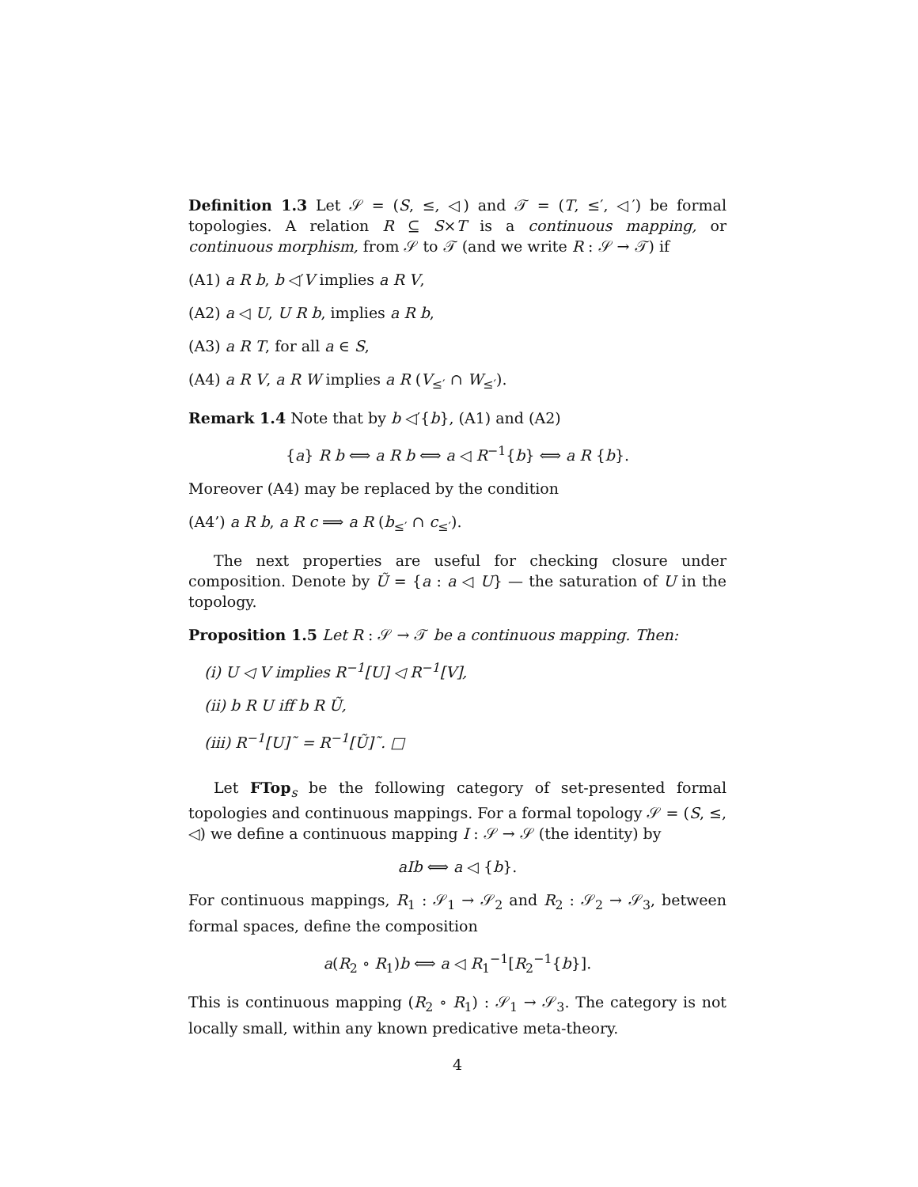Definition 1.3 Let 𝒮 = (S, ≤, ◁) and 𝒯 = (T, ≤′, ◁′) be formal topologies. A relation R ⊆ S×T is a continuous mapping, or continuous morphism, from 𝒮 to 𝒯 (and we write R : 𝒮 → 𝒯) if
(A1) a R b, b ◁′V implies a R V,
(A2) a ◁ U, U R b, implies a R b,
(A3) a R T, for all a ∈ S,
(A4) a R V, a R W implies a R (V<sub>≤′</sub> ∩ W<sub>≤′</sub>).
Remark 1.4 Note that by b ◁′{b}, (A1) and (A2)
{a} R b ⟺ a R b ⟺ a ◁ R<sup>−1</sup>{b} ⟺ a R {b}.
Moreover (A4) may be replaced by the condition
(A4’) a R b, a R c ⟹ a R (b<sub>≤′</sub> ∩ c<sub>≤′</sub>).
The next properties are useful for checking closure under composition. Denote by Ũ = {a : a ◁ U} — the saturation of U in the topology.
Proposition 1.5 Let R : 𝒮 → 𝒯 be a continuous mapping. Then:
(i) U ◁ V implies R<sup>−1</sup>[U] ◁ R<sup>−1</sup>[V],
(ii) b R U iff b R Ũ,
(iii) R<sup>−1</sup>[U]˜ = R<sup>−1</sup>[Ũ]˜. □
Let FTop<sub>s</sub> be the following category of set-presented formal topologies and continuous mappings. For a formal topology 𝒮 = (S, ≤, ◁) we define a continuous mapping I : 𝒮 → 𝒮 (the identity) by
aIb ⟺ a ◁ {b}.
For continuous mappings, R<sub>1</sub> : 𝒮<sub>1</sub> → 𝒮<sub>2</sub> and R<sub>2</sub> : 𝒮<sub>2</sub> → 𝒮<sub>3</sub>, between formal spaces, define the composition
a(R<sub>2</sub> ∘ R<sub>1</sub>)b ⟺ a ◁ R<sub>1</sub><sup>−1</sup>[R<sub>2</sub><sup>−1</sup>{b}].
This is continuous mapping (R<sub>2</sub> ∘ R<sub>1</sub>) : 𝒮<sub>1</sub> → 𝒮<sub>3</sub>. The category is not locally small, within any known predicative meta-theory.
4